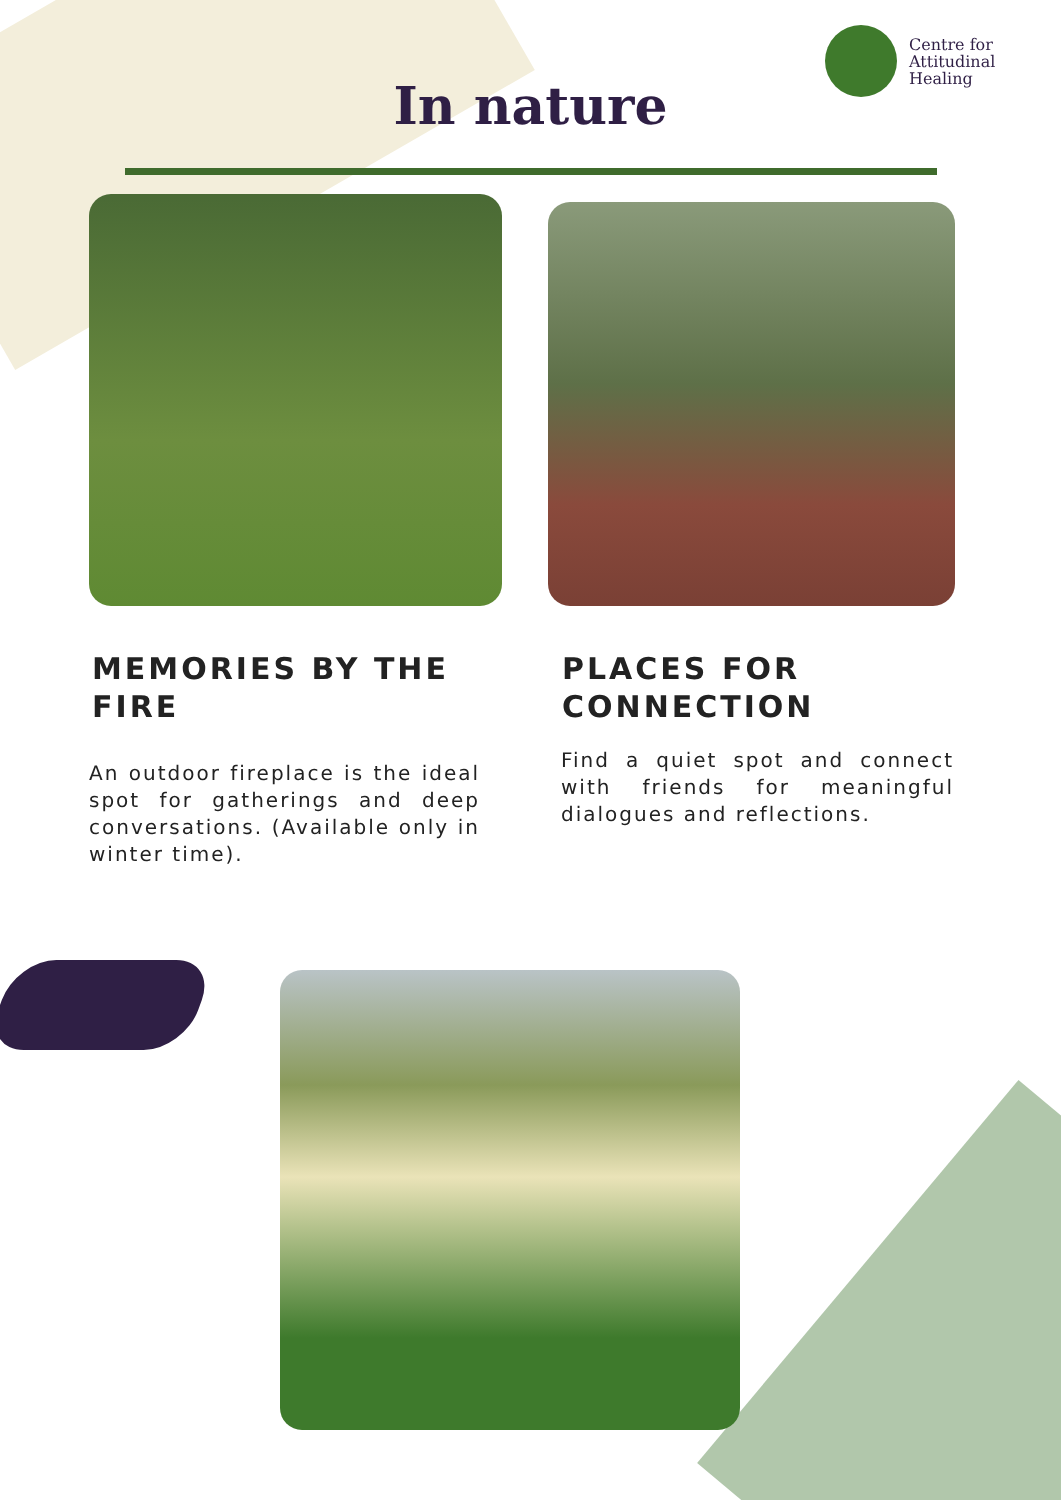Centre for
Attitudinal
Healing
In nature
MEMORIES BY THE FIRE
PLACES FOR CONNECTION
An outdoor fireplace is the ideal spot for gatherings and deep conversations. (Available only in winter time).
Find a quiet spot and connect with friends for meaningful dialogues and reflections.